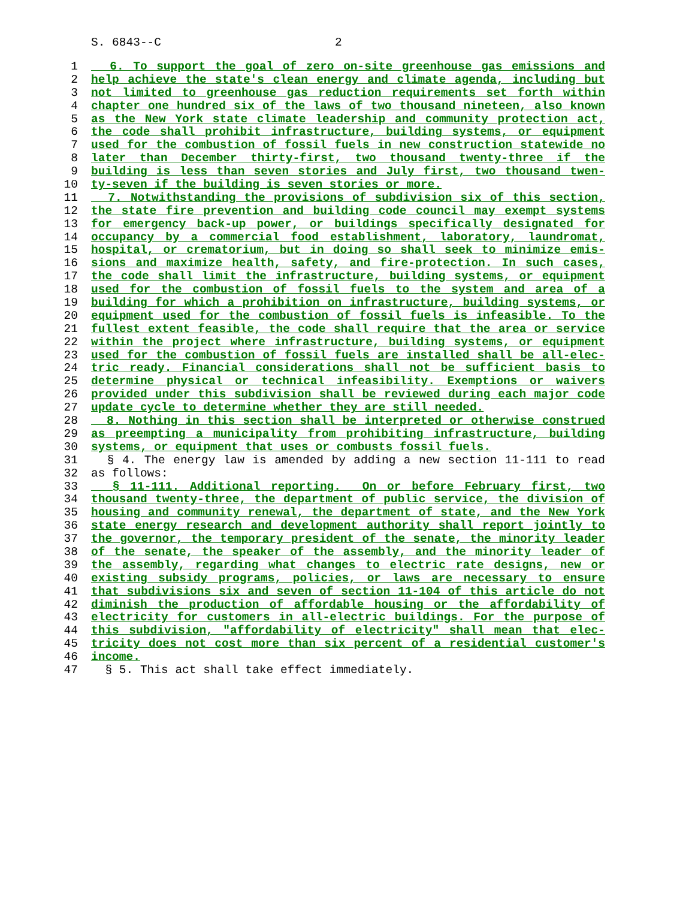S. 6843--C 2
1 6. To support the goal of zero on-site greenhouse gas emissions and
2 help achieve the state's clean energy and climate agenda, including but
3 not limited to greenhouse gas reduction requirements set forth within
4 chapter one hundred six of the laws of two thousand nineteen, also known
5 as the New York state climate leadership and community protection act,
6 the code shall prohibit infrastructure, building systems, or equipment
7 used for the combustion of fossil fuels in new construction statewide no
8 later than December thirty-first, two thousand twenty-three if the
9 building is less than seven stories and July first, two thousand twen-
10 ty-seven if the building is seven stories or more.
11 7. Notwithstanding the provisions of subdivision six of this section,
12 the state fire prevention and building code council may exempt systems
13 for emergency back-up power, or buildings specifically designated for
14 occupancy by a commercial food establishment, laboratory, laundromat,
15 hospital, or crematorium, but in doing so shall seek to minimize emis-
16 sions and maximize health, safety, and fire-protection. In such cases,
17 the code shall limit the infrastructure, building systems, or equipment
18 used for the combustion of fossil fuels to the system and area of a
19 building for which a prohibition on infrastructure, building systems, or
20 equipment used for the combustion of fossil fuels is infeasible. To the
21 fullest extent feasible, the code shall require that the area or service
22 within the project where infrastructure, building systems, or equipment
23 used for the combustion of fossil fuels are installed shall be all-elec-
24 tric ready. Financial considerations shall not be sufficient basis to
25 determine physical or technical infeasibility. Exemptions or waivers
26 provided under this subdivision shall be reviewed during each major code
27 update cycle to determine whether they are still needed.
28 8. Nothing in this section shall be interpreted or otherwise construed
29 as preempting a municipality from prohibiting infrastructure, building
30 systems, or equipment that uses or combusts fossil fuels.
31 § 4. The energy law is amended by adding a new section 11-111 to read
32 as follows:
33 § 11-111. Additional reporting. On or before February first, two
34 thousand twenty-three, the department of public service, the division of
35 housing and community renewal, the department of state, and the New York
36 state energy research and development authority shall report jointly to
37 the governor, the temporary president of the senate, the minority leader
38 of the senate, the speaker of the assembly, and the minority leader of
39 the assembly, regarding what changes to electric rate designs, new or
40 existing subsidy programs, policies, or laws are necessary to ensure
41 that subdivisions six and seven of section 11-104 of this article do not
42 diminish the production of affordable housing or the affordability of
43 electricity for customers in all-electric buildings. For the purpose of
44 this subdivision, "affordability of electricity" shall mean that elec-
45 tricity does not cost more than six percent of a residential customer's
46 income.
47 § 5. This act shall take effect immediately.